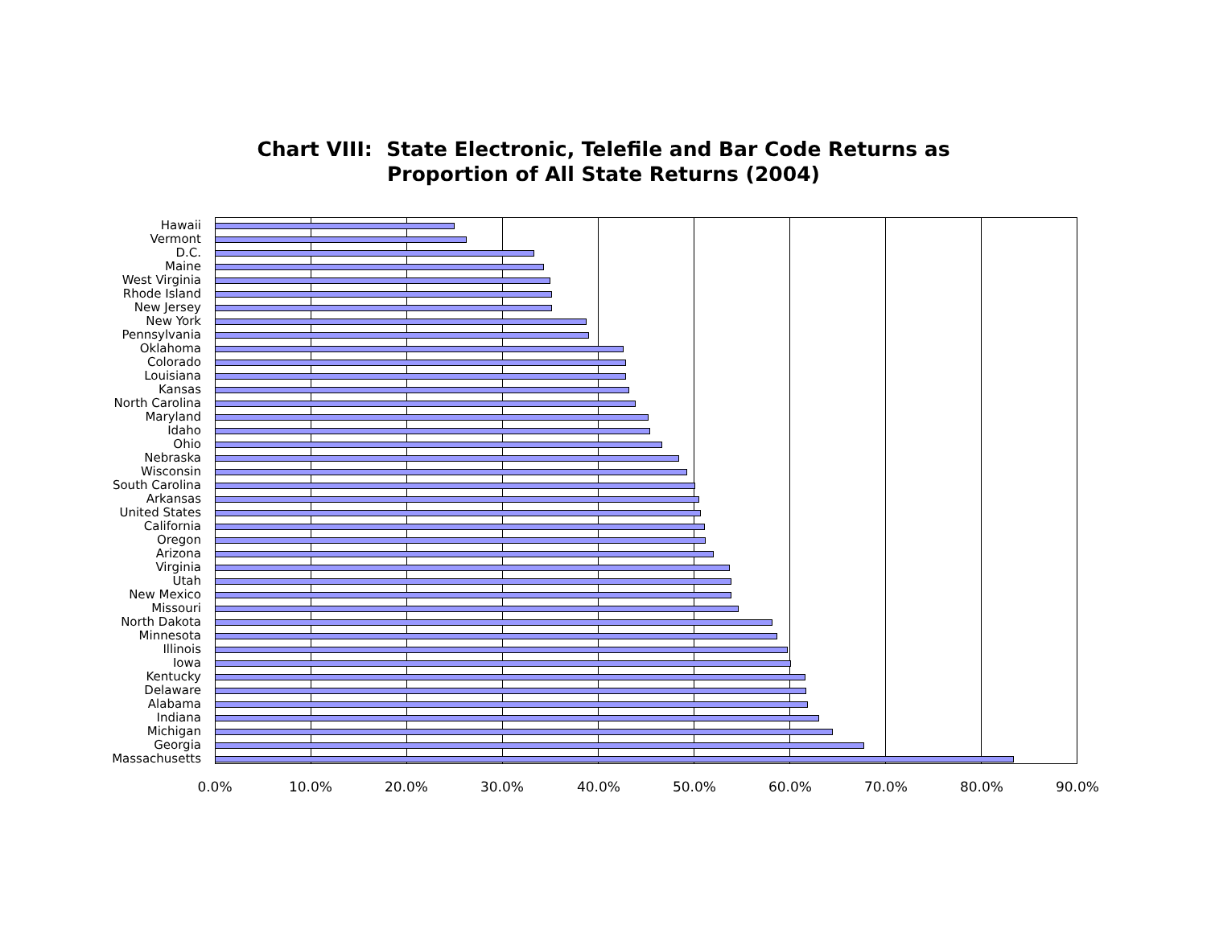Chart VIII: State Electronic, Telefile and Bar Code Returns as
Proportion of All State Returns (2004)
Hawaii
Vermont
D.C.
Maine
West Virginia
Rhode Island
New Jersey
New York
Pennsylvania
Oklahoma
Colorado
Louisiana
Kansas
North Carolina
Maryland
Idaho
Ohio
Nebraska
Wisconsin
South Carolina
Arkansas
United States
California
Oregon
Arizona
Virginia
Utah
New Mexico
Missouri
North Dakota
Minnesota
Illinois
Iowa
Kentucky
Delaware
Alabama
Indiana
Michigan
Georgia
Massachusetts
0.0% 10.0% 20.0% 30.0% 40.0% 50.0% 60.0% 70.0% 80.0% 90.0%